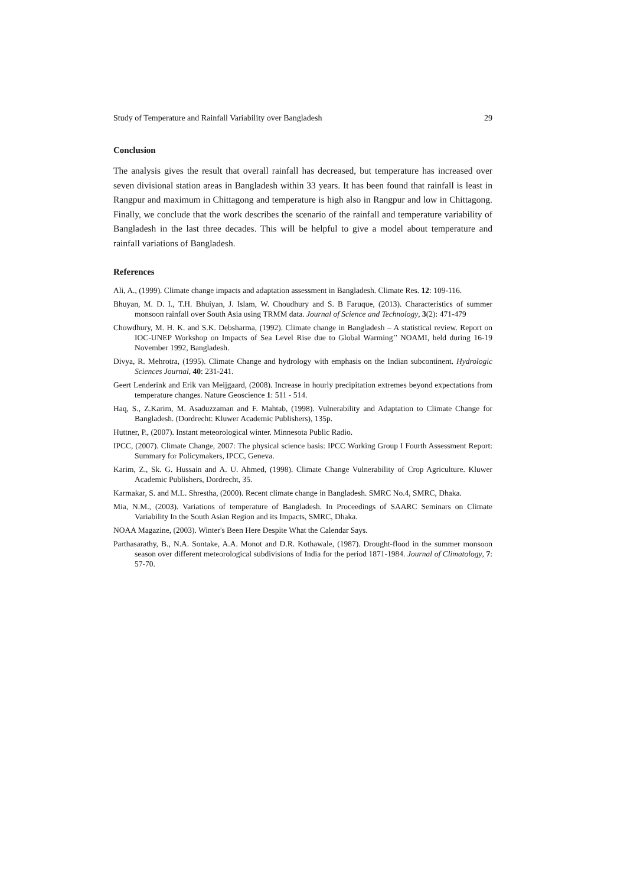Study of Temperature and Rainfall Variability over Bangladesh 29
Conclusion
The analysis gives the result that overall rainfall has decreased, but temperature has increased over seven divisional station areas in Bangladesh within 33 years. It has been found that rainfall is least in Rangpur and maximum in Chittagong and temperature is high also in Rangpur and low in Chittagong. Finally, we conclude that the work describes the scenario of the rainfall and temperature variability of Bangladesh in the last three decades. This will be helpful to give a model about temperature and rainfall variations of Bangladesh.
References
Ali, A., (1999). Climate change impacts and adaptation assessment in Bangladesh. Climate Res. 12: 109-116.
Bhuyan, M. D. I., T.H. Bhuiyan, J. Islam, W. Choudhury and S. B Faruque, (2013). Characteristics of summer monsoon rainfall over South Asia using TRMM data. Journal of Science and Technology, 3(2): 471-479
Chowdhury, M. H. K. and S.K. Debsharma, (1992). Climate change in Bangladesh – A statistical review. Report on IOC-UNEP Workshop on Impacts of Sea Level Rise due to Global Warming’’ NOAMI, held during 16-19 November 1992, Bangladesh.
Divya, R. Mehrotra, (1995). Climate Change and hydrology with emphasis on the Indian subcontinent. Hydrologic Sciences Journal, 40: 231-241.
Geert Lenderink and Erik van Meijgaard, (2008). Increase in hourly precipitation extremes beyond expectations from temperature changes. Nature Geoscience 1: 511 - 514.
Haq, S., Z.Karim, M. Asaduzzaman and F. Mahtab, (1998). Vulnerability and Adaptation to Climate Change for Bangladesh. (Dordrecht: Kluwer Academic Publishers), 135p.
Huttner, P., (2007). Instant meteorological winter. Minnesota Public Radio.
IPCC, (2007). Climate Change, 2007: The physical science basis: IPCC Working Group I Fourth Assessment Report: Summary for Policymakers, IPCC, Geneva.
Karim, Z., Sk. G. Hussain and A. U. Ahmed, (1998). Climate Change Vulnerability of Crop Agriculture. Kluwer Academic Publishers, Dordrecht, 35.
Karmakar, S. and M.L. Shrestha, (2000). Recent climate change in Bangladesh. SMRC No.4, SMRC, Dhaka.
Mia, N.M., (2003). Variations of temperature of Bangladesh. In Proceedings of SAARC Seminars on Climate Variability In the South Asian Region and its Impacts, SMRC, Dhaka.
NOAA Magazine, (2003). Winter's Been Here Despite What the Calendar Says.
Parthasarathy, B., N.A. Sontake, A.A. Monot and D.R. Kothawale, (1987). Drought-flood in the summer monsoon season over different meteorological subdivisions of India for the period 1871-1984. Journal of Climatology, 7: 57-70.